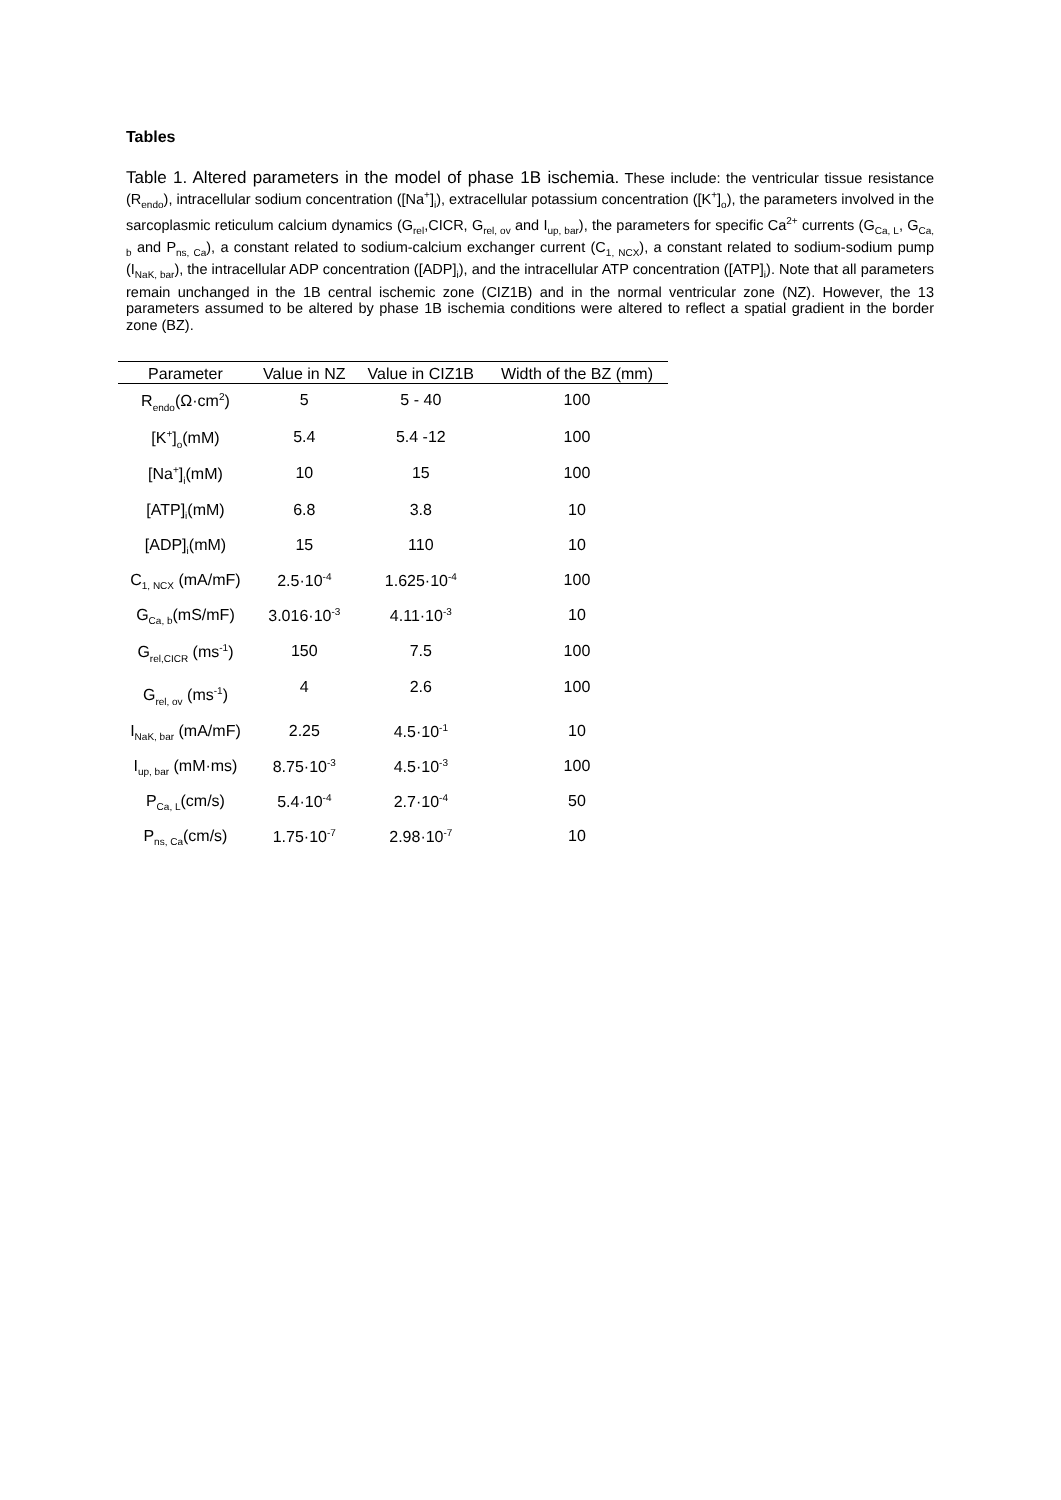Tables
Table 1. Altered parameters in the model of phase 1B ischemia. These include: the ventricular tissue resistance (R<sub>endo</sub>), intracellular sodium concentration ([Na<sup>+</sup>]<sub>i</sub>), extracellular potassium concentration ([K<sup>+</sup>]<sub>o</sub>), the parameters involved in the sarcoplasmic reticulum calcium dynamics (G<sub>rel</sub>,CICR, G<sub>rel, ov</sub> and I<sub>up, bar</sub>), the parameters for specific Ca<sup>2+</sup> currents (G<sub>Ca, L</sub>, G<sub>Ca, b</sub> and P<sub>ns, Ca</sub>), a constant related to sodium-calcium exchanger current (C<sub>1, NCX</sub>), a constant related to sodium-sodium pump (I<sub>NaK, bar</sub>), the intracellular ADP concentration ([ADP]<sub>i</sub>), and the intracellular ATP concentration ([ATP]<sub>i</sub>). Note that all parameters remain unchanged in the 1B central ischemic zone (CIZ1B) and in the normal ventricular zone (NZ). However, the 13 parameters assumed to be altered by phase 1B ischemia conditions were altered to reflect a spatial gradient in the border zone (BZ).
| Parameter | Value in NZ | Value in CIZ1B | Width of the BZ (mm) |
| --- | --- | --- | --- |
| R<sub>endo</sub>(Ω·cm<sup>2</sup>) | 5 | 5 - 40 | 100 |
| [K<sup>+</sup>]<sub>o</sub>(mM) | 5.4 | 5.4 -12 | 100 |
| [Na<sup>+</sup>]<sub>i</sub>(mM) | 10 | 15 | 100 |
| [ATP]<sub>i</sub>(mM) | 6.8 | 3.8 | 10 |
| [ADP]<sub>i</sub>(mM) | 15 | 110 | 10 |
| C<sub>1, NCX</sub> (mA/mF) | 2.5·10<sup>-4</sup> | 1.625·10<sup>-4</sup> | 100 |
| G<sub>Ca, b</sub>(mS/mF) | 3.016·10<sup>-3</sup> | 4.11·10<sup>-3</sup> | 10 |
| G<sub>rel,CICR</sub> (ms<sup>-1</sup>) | 150 | 7.5 | 100 |
| G<sub>rel, ov</sub> (ms<sup>-1</sup>) | 4 | 2.6 | 100 |
| I<sub>NaK, bar</sub> (mA/mF) | 2.25 | 4.5·10<sup>-1</sup> | 10 |
| I<sub>up, bar</sub> (mM·ms) | 8.75·10<sup>-3</sup> | 4.5·10<sup>-3</sup> | 100 |
| P<sub>Ca, L</sub>(cm/s) | 5.4·10<sup>-4</sup> | 2.7·10<sup>-4</sup> | 50 |
| P<sub>ns, Ca</sub>(cm/s) | 1.75·10<sup>-7</sup> | 2.98·10<sup>-7</sup> | 10 |